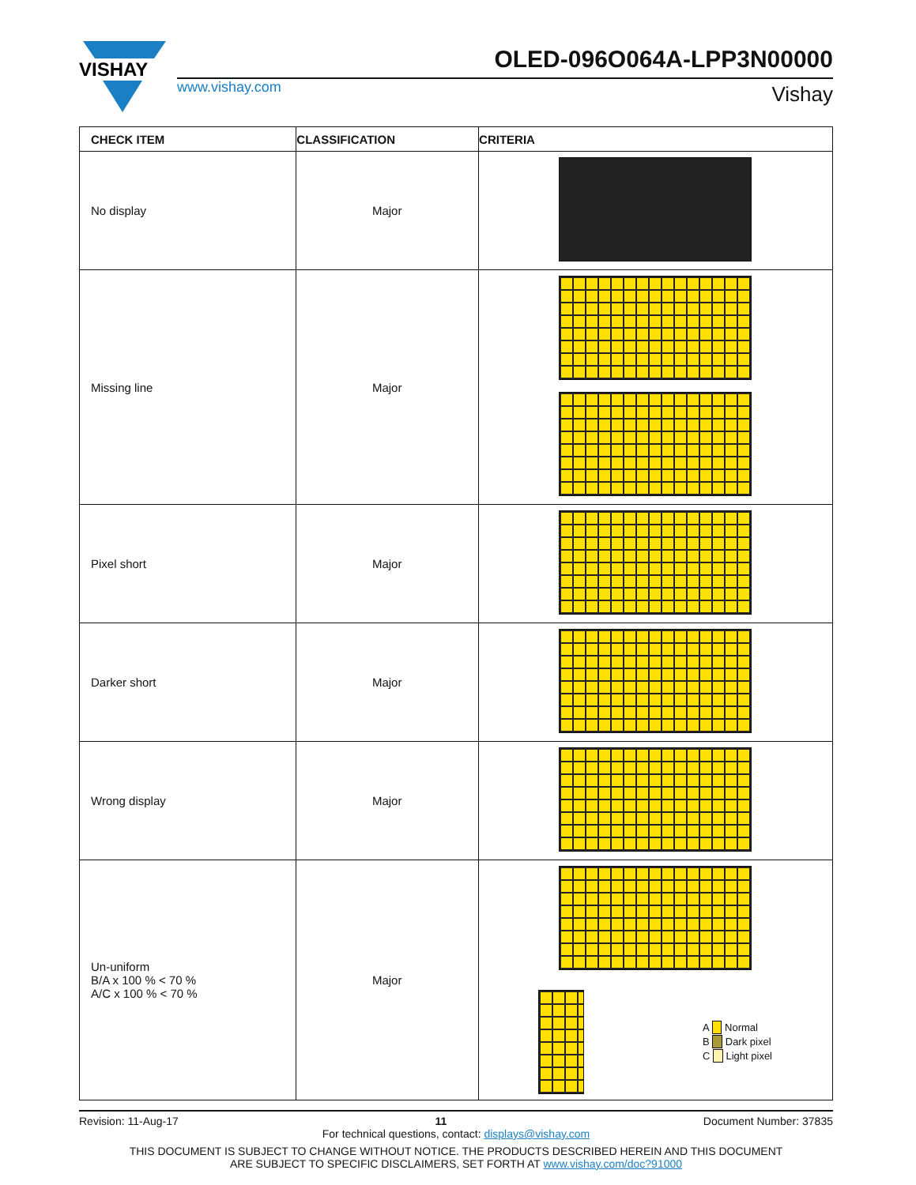VISHAY
OLED-096O064A-LPP3N00000
www.vishay.com Vishay
| CHECK ITEM | CLASSIFICATION | CRITERIA |
| --- | --- | --- |
| No display | Major | |
| Missing line | Major | |
| Pixel short | Major | |
| Darker short | Major | |
| Wrong display | Major | |
| Un-uniform B/A x 100 % < 70 % A/C x 100 % < 70 % | Major | A Normal B Dark pixel C Light pixel |
Revision: 11-Aug-17 11 Document Number: 37835
For technical questions, contact: displays@vishay.com
THIS DOCUMENT IS SUBJECT TO CHANGE WITHOUT NOTICE. THE PRODUCTS DESCRIBED HEREIN AND THIS DOCUMENT
ARE SUBJECT TO SPECIFIC DISCLAIMERS, SET FORTH AT www.vishay.com/doc?91000